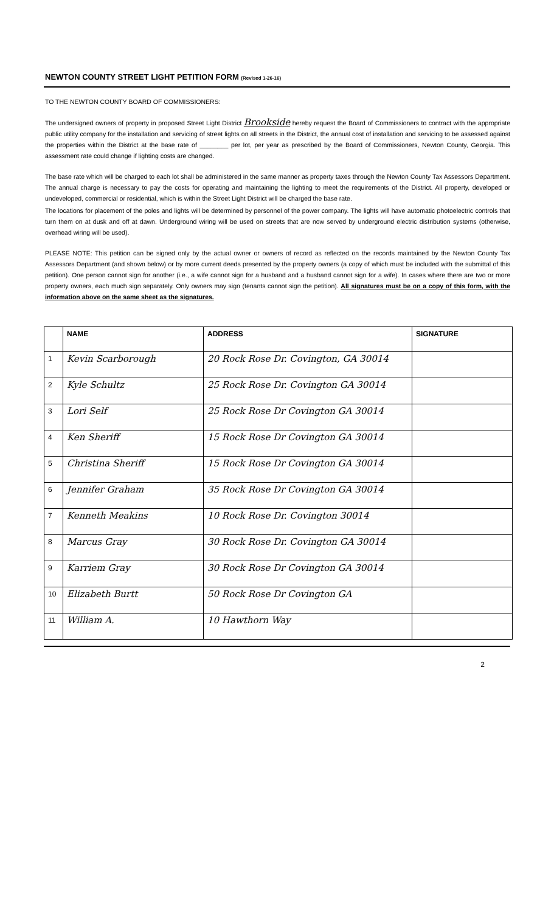NEWTON COUNTY STREET LIGHT PETITION FORM (Revised 1-26-16)
TO THE NEWTON COUNTY BOARD OF COMMISSIONERS:
The undersigned owners of property in proposed Street Light District Brookside hereby request the Board of Commissioners to contract with the appropriate public utility company for the installation and servicing of street lights on all streets in the District, the annual cost of installation and servicing to be assessed against the properties within the District at the base rate of ________ per lot, per year as prescribed by the Board of Commissioners, Newton County, Georgia. This assessment rate could change if lighting costs are changed.
The base rate which will be charged to each lot shall be administered in the same manner as property taxes through the Newton County Tax Assessors Department. The annual charge is necessary to pay the costs for operating and maintaining the lighting to meet the requirements of the District. All property, developed or undeveloped, commercial or residential, which is within the Street Light District will be charged the base rate.
The locations for placement of the poles and lights will be determined by personnel of the power company. The lights will have automatic photoelectric controls that turn them on at dusk and off at dawn. Underground wiring will be used on streets that are now served by underground electric distribution systems (otherwise, overhead wiring will be used).
PLEASE NOTE: This petition can be signed only by the actual owner or owners of record as reflected on the records maintained by the Newton County Tax Assessors Department (and shown below) or by more current deeds presented by the property owners (a copy of which must be included with the submittal of this petition). One person cannot sign for another (i.e., a wife cannot sign for a husband and a husband cannot sign for a wife). In cases where there are two or more property owners, each much sign separately. Only owners may sign (tenants cannot sign the petition). All signatures must be on a copy of this form, with the information above on the same sheet as the signatures.
| | NAME | ADDRESS | SIGNATURE |
| --- | --- | --- | --- |
| 1 | Kevin Scarborough | 20 Rock Rose Dr. Covington, GA 30014 | |
| 2 | Kyle Schultz | 25 Rock Rose Dr. Covington GA 30014 | |
| 3 | Lori Self | 25 Rock Rose Dr Covington GA 30014 | |
| 4 | Ken Sheriff | 15 Rock Rose Dr Covington GA 30014 | |
| 5 | Christina Sheriff | 15 Rock Rose Dr Covington GA 30014 | |
| 6 | Jennifer Graham | 35 Rock Rose Dr Covington GA 30014 | |
| 7 | Kenneth Meakins | 10 Rock Rose Dr. Covington 30014 | |
| 8 | Marcus Gray | 30 Rock Rose Dr. Covington GA 30014 | |
| 9 | Karriem Gray | 30 Rock Rose Dr Covington GA 30014 | |
| 10 | Elizabeth Burtt | 50 Rock Rose Dr Covington GA | |
| 11 | William A. | 10 Hawthorn Way | |
2